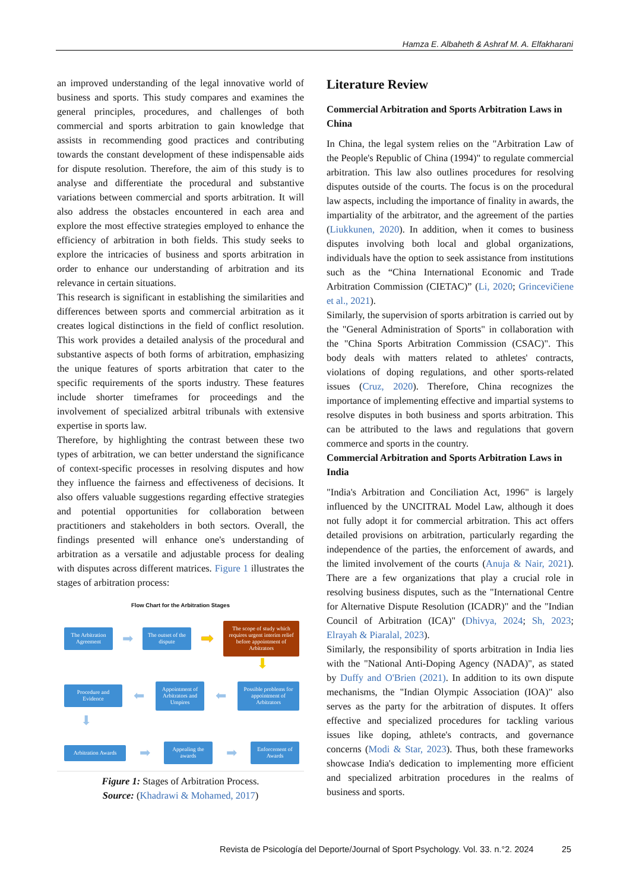Hamza E. Albaheth & Ashraf M. A. Elfakharani
an improved understanding of the legal innovative world of business and sports. This study compares and examines the general principles, procedures, and challenges of both commercial and sports arbitration to gain knowledge that assists in recommending good practices and contributing towards the constant development of these indispensable aids for dispute resolution. Therefore, the aim of this study is to analyse and differentiate the procedural and substantive variations between commercial and sports arbitration. It will also address the obstacles encountered in each area and explore the most effective strategies employed to enhance the efficiency of arbitration in both fields. This study seeks to explore the intricacies of business and sports arbitration in order to enhance our understanding of arbitration and its relevance in certain situations.
This research is significant in establishing the similarities and differences between sports and commercial arbitration as it creates logical distinctions in the field of conflict resolution. This work provides a detailed analysis of the procedural and substantive aspects of both forms of arbitration, emphasizing the unique features of sports arbitration that cater to the specific requirements of the sports industry. These features include shorter timeframes for proceedings and the involvement of specialized arbitral tribunals with extensive expertise in sports law.
Therefore, by highlighting the contrast between these two types of arbitration, we can better understand the significance of context-specific processes in resolving disputes and how they influence the fairness and effectiveness of decisions. It also offers valuable suggestions regarding effective strategies and potential opportunities for collaboration between practitioners and stakeholders in both sectors. Overall, the findings presented will enhance one's understanding of arbitration as a versatile and adjustable process for dealing with disputes across different matrices. Figure 1 illustrates the stages of arbitration process:
Flow Chart for the Arbitration Stages
The Arbitration Agreement
➡
The outset of the dispute
➡
The scope of study which requires urgent interim relief before appointment of Arbitrators
⬇
Procedure and Evidence
⬅
Appointment of Arbitrators and Umpires
⬅
Possible problems for appointment of Arbitrators
⬇
Arbitration Awards
➡
Appealing the awards
➡
Enforcement of Awards
Figure 1: Stages of Arbitration Process.
Source: (Khadrawi & Mohamed, 2017)
Literature Review
Commercial Arbitration and Sports Arbitration Laws in China
In China, the legal system relies on the "Arbitration Law of the People's Republic of China (1994)" to regulate commercial arbitration. This law also outlines procedures for resolving disputes outside of the courts. The focus is on the procedural law aspects, including the importance of finality in awards, the impartiality of the arbitrator, and the agreement of the parties (Liukkunen, 2020). In addition, when it comes to business disputes involving both local and global organizations, individuals have the option to seek assistance from institutions such as the “China International Economic and Trade Arbitration Commission (CIETAC)” (Li, 2020; Grincevičiene et al., 2021).
Similarly, the supervision of sports arbitration is carried out by the "General Administration of Sports" in collaboration with the "China Sports Arbitration Commission (CSAC)". This body deals with matters related to athletes' contracts, violations of doping regulations, and other sports-related issues (Cruz, 2020). Therefore, China recognizes the importance of implementing effective and impartial systems to resolve disputes in both business and sports arbitration. This can be attributed to the laws and regulations that govern commerce and sports in the country.
Commercial Arbitration and Sports Arbitration Laws in India
"India's Arbitration and Conciliation Act, 1996" is largely influenced by the UNCITRAL Model Law, although it does not fully adopt it for commercial arbitration. This act offers detailed provisions on arbitration, particularly regarding the independence of the parties, the enforcement of awards, and the limited involvement of the courts (Anuja & Nair, 2021). There are a few organizations that play a crucial role in resolving business disputes, such as the "International Centre for Alternative Dispute Resolution (ICADR)" and the "Indian Council of Arbitration (ICA)" (Dhivya, 2024; Sh, 2023; Elrayah & Piaralal, 2023).
Similarly, the responsibility of sports arbitration in India lies with the "National Anti-Doping Agency (NADA)", as stated by Duffy and O'Brien (2021). In addition to its own dispute mechanisms, the "Indian Olympic Association (IOA)" also serves as the party for the arbitration of disputes. It offers effective and specialized procedures for tackling various issues like doping, athlete's contracts, and governance concerns (Modi & Star, 2023). Thus, both these frameworks showcase India's dedication to implementing more efficient and specialized arbitration procedures in the realms of business and sports.
Revista de Psicología del Deporte/Journal of Sport Psychology. Vol. 33. n.°2. 2024
25